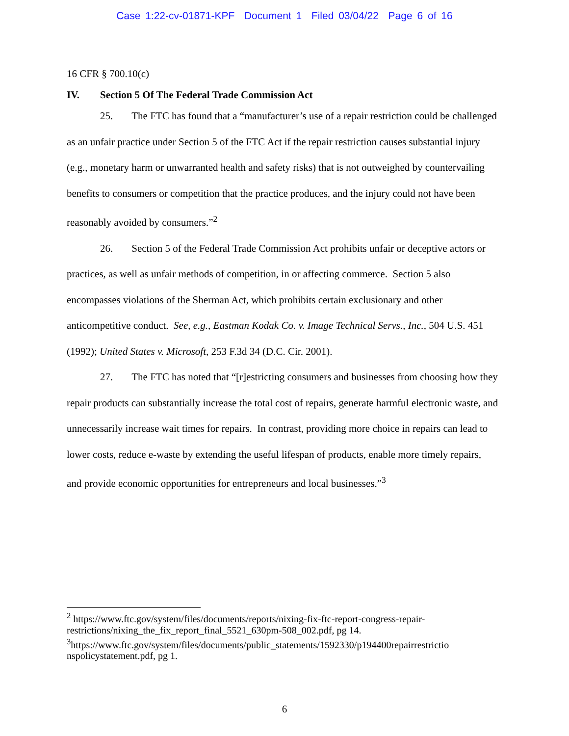Case 1:22-cv-01871-KPF Document 1 Filed 03/04/22 Page 6 of 16
16 CFR § 700.10(c)
IV. Section 5 Of The Federal Trade Commission Act
25. The FTC has found that a “manufacturer’s use of a repair restriction could be challenged as an unfair practice under Section 5 of the FTC Act if the repair restriction causes substantial injury (e.g., monetary harm or unwarranted health and safety risks) that is not outweighed by countervailing benefits to consumers or competition that the practice produces, and the injury could not have been reasonably avoided by consumers.”<sup>2</sup>
26. Section 5 of the Federal Trade Commission Act prohibits unfair or deceptive actors or practices, as well as unfair methods of competition, in or affecting commerce. Section 5 also encompasses violations of the Sherman Act, which prohibits certain exclusionary and other anticompetitive conduct. See, e.g., Eastman Kodak Co. v. Image Technical Servs., Inc., 504 U.S. 451 (1992); United States v. Microsoft, 253 F.3d 34 (D.C. Cir. 2001).
27. The FTC has noted that “[r]estricting consumers and businesses from choosing how they repair products can substantially increase the total cost of repairs, generate harmful electronic waste, and unnecessarily increase wait times for repairs. In contrast, providing more choice in repairs can lead to lower costs, reduce e-waste by extending the useful lifespan of products, enable more timely repairs, and provide economic opportunities for entrepreneurs and local businesses.”<sup>3</sup>
<sup>2</sup> https://www.ftc.gov/system/files/documents/reports/nixing-fix-ftc-report-congress-repair-restrictions/nixing_the_fix_report_final_5521_630pm-508_002.pdf, pg 14.
<sup>3</sup> https://www.ftc.gov/system/files/documents/public_statements/1592330/p194400repairrestrictio nspolicystatement.pdf, pg 1.
6